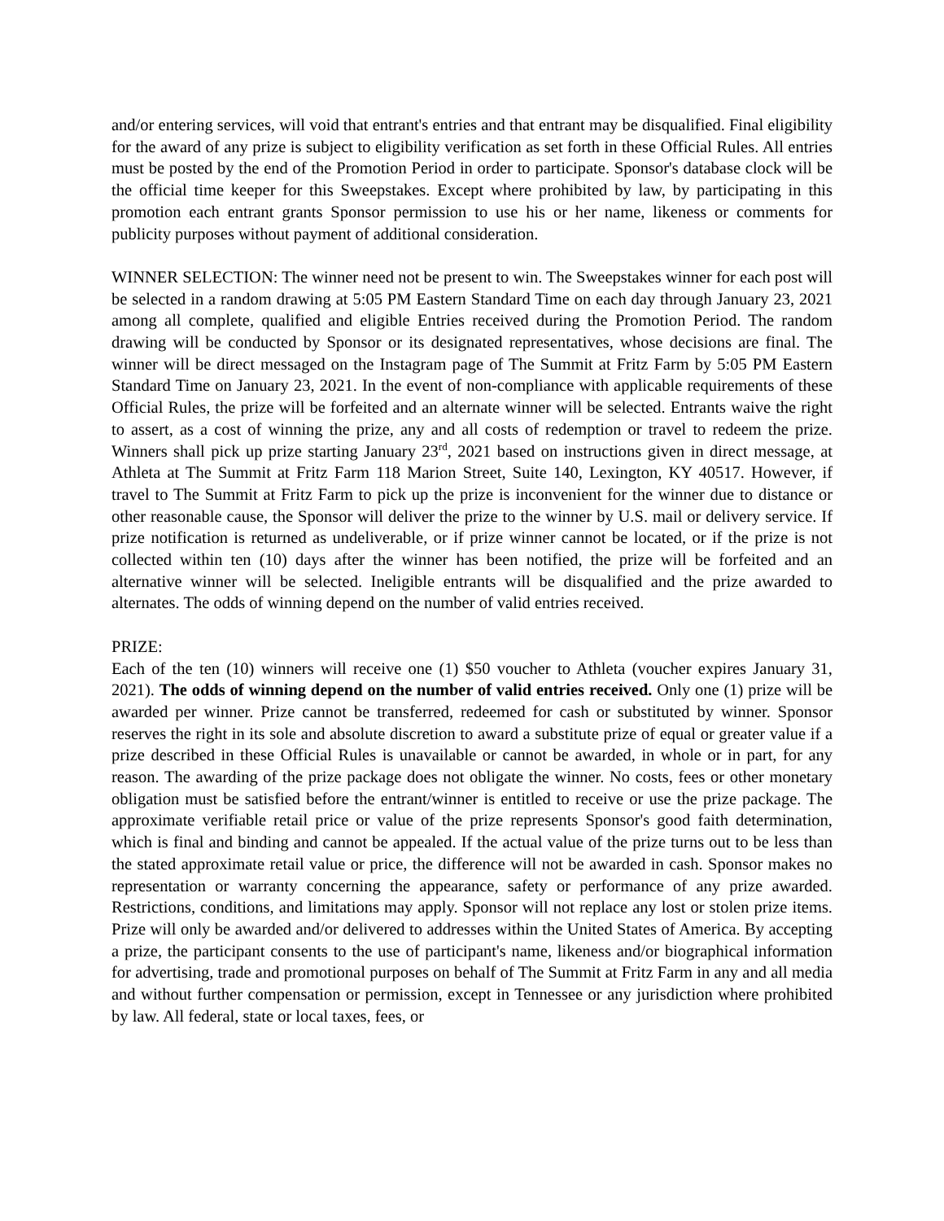and/or entering services, will void that entrant's entries and that entrant may be disqualified. Final eligibility for the award of any prize is subject to eligibility verification as set forth in these Official Rules. All entries must be posted by the end of the Promotion Period in order to participate. Sponsor's database clock will be the official time keeper for this Sweepstakes. Except where prohibited by law, by participating in this promotion each entrant grants Sponsor permission to use his or her name, likeness or comments for publicity purposes without payment of additional consideration.
WINNER SELECTION: The winner need not be present to win. The Sweepstakes winner for each post will be selected in a random drawing at 5:05 PM Eastern Standard Time on each day through January 23, 2021 among all complete, qualified and eligible Entries received during the Promotion Period. The random drawing will be conducted by Sponsor or its designated representatives, whose decisions are final. The winner will be direct messaged on the Instagram page of The Summit at Fritz Farm by 5:05 PM Eastern Standard Time on January 23, 2021. In the event of non-compliance with applicable requirements of these Official Rules, the prize will be forfeited and an alternate winner will be selected. Entrants waive the right to assert, as a cost of winning the prize, any and all costs of redemption or travel to redeem the prize. Winners shall pick up prize starting January 23<sup>rd</sup>, 2021 based on instructions given in direct message, at Athleta at The Summit at Fritz Farm 118 Marion Street, Suite 140, Lexington, KY 40517. However, if travel to The Summit at Fritz Farm to pick up the prize is inconvenient for the winner due to distance or other reasonable cause, the Sponsor will deliver the prize to the winner by U.S. mail or delivery service. If prize notification is returned as undeliverable, or if prize winner cannot be located, or if the prize is not collected within ten (10) days after the winner has been notified, the prize will be forfeited and an alternative winner will be selected. Ineligible entrants will be disqualified and the prize awarded to alternates. The odds of winning depend on the number of valid entries received.
PRIZE:
Each of the ten (10) winners will receive one (1) $50 voucher to Athleta (voucher expires January 31, 2021). The odds of winning depend on the number of valid entries received. Only one (1) prize will be awarded per winner. Prize cannot be transferred, redeemed for cash or substituted by winner. Sponsor reserves the right in its sole and absolute discretion to award a substitute prize of equal or greater value if a prize described in these Official Rules is unavailable or cannot be awarded, in whole or in part, for any reason. The awarding of the prize package does not obligate the winner. No costs, fees or other monetary obligation must be satisfied before the entrant/winner is entitled to receive or use the prize package. The approximate verifiable retail price or value of the prize represents Sponsor's good faith determination, which is final and binding and cannot be appealed. If the actual value of the prize turns out to be less than the stated approximate retail value or price, the difference will not be awarded in cash. Sponsor makes no representation or warranty concerning the appearance, safety or performance of any prize awarded. Restrictions, conditions, and limitations may apply. Sponsor will not replace any lost or stolen prize items. Prize will only be awarded and/or delivered to addresses within the United States of America. By accepting a prize, the participant consents to the use of participant's name, likeness and/or biographical information for advertising, trade and promotional purposes on behalf of The Summit at Fritz Farm in any and all media and without further compensation or permission, except in Tennessee or any jurisdiction where prohibited by law. All federal, state or local taxes, fees, or